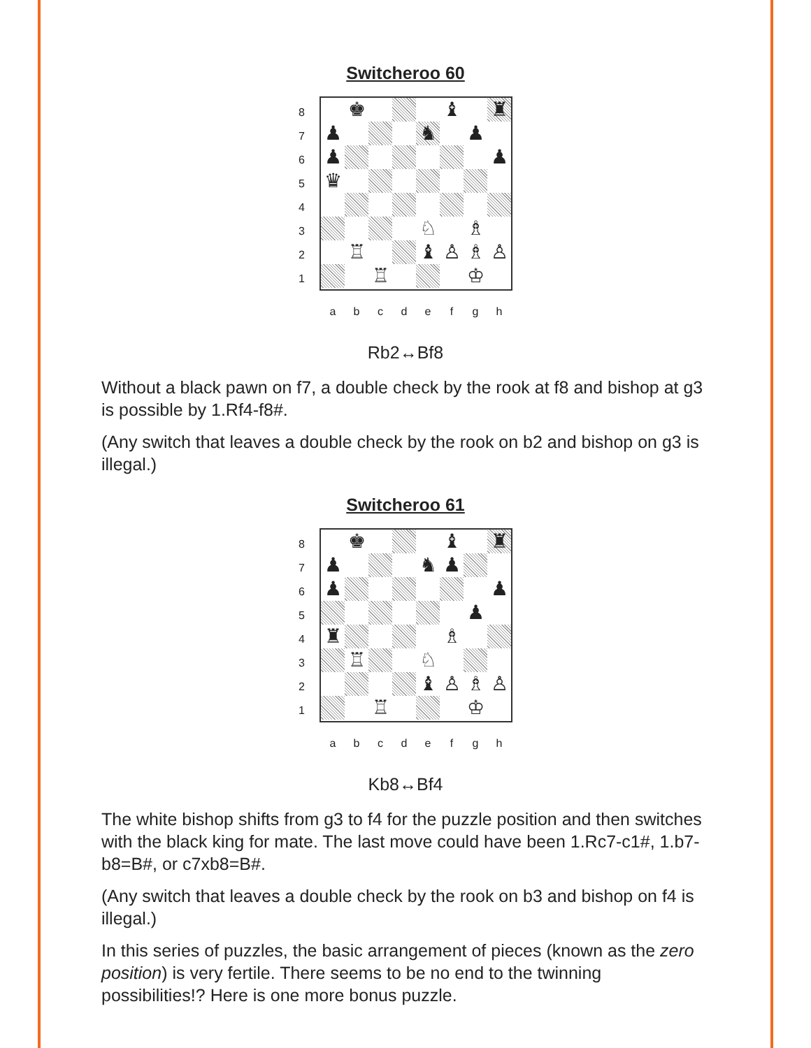Switcheroo 60
87654321
♚
♝
♜
♟
♞
♟
♟
♟
♛
♘
♗
♖
♝
♙
♗
♙
♖
♔
abcdefgh
Rb2↔Bf8
Without a black pawn on f7, a double check by the rook at f8 and bishop at g3 is possible by 1.Rf4-f8#.
(Any switch that leaves a double check by the rook on b2 and bishop on g3 is illegal.)
Switcheroo 61
87654321
♚
♝
♜
♟
♞
♟
♟
♟
♟
♜
♗
♖
♘
♝
♙
♗
♙
♖
♔
abcdefgh
Kb8↔Bf4
The white bishop shifts from g3 to f4 for the puzzle position and then switches with the black king for mate. The last move could have been 1.Rc7-c1#, 1.b7-b8=B#, or c7xb8=B#.
(Any switch that leaves a double check by the rook on b3 and bishop on f4 is illegal.)
In this series of puzzles, the basic arrangement of pieces (known as the zero position) is very fertile. There seems to be no end to the twinning possibilities!? Here is one more bonus puzzle.